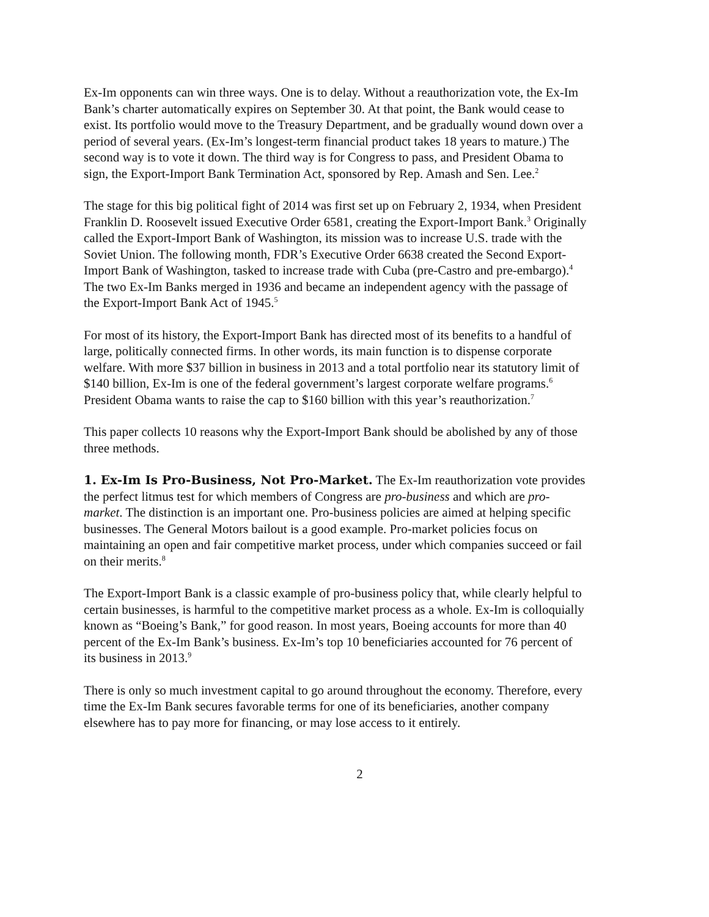Ex-Im opponents can win three ways. One is to delay. Without a reauthorization vote, the Ex-Im Bank’s charter automatically expires on September 30. At that point, the Bank would cease to exist. Its portfolio would move to the Treasury Department, and be gradually wound down over a period of several years. (Ex-Im’s longest-term financial product takes 18 years to mature.) The second way is to vote it down. The third way is for Congress to pass, and President Obama to sign, the Export-Import Bank Termination Act, sponsored by Rep. Amash and Sen. Lee.<sup>2</sup>
The stage for this big political fight of 2014 was first set up on February 2, 1934, when President Franklin D. Roosevelt issued Executive Order 6581, creating the Export-Import Bank.<sup>3</sup> Originally called the Export-Import Bank of Washington, its mission was to increase U.S. trade with the Soviet Union. The following month, FDR’s Executive Order 6638 created the Second Export-Import Bank of Washington, tasked to increase trade with Cuba (pre-Castro and pre-embargo).<sup>4</sup> The two Ex-Im Banks merged in 1936 and became an independent agency with the passage of the Export-Import Bank Act of 1945.<sup>5</sup>
For most of its history, the Export-Import Bank has directed most of its benefits to a handful of large, politically connected firms. In other words, its main function is to dispense corporate welfare. With more $37 billion in business in 2013 and a total portfolio near its statutory limit of $140 billion, Ex-Im is one of the federal government’s largest corporate welfare programs.<sup>6</sup> President Obama wants to raise the cap to $160 billion with this year’s reauthorization.<sup>7</sup>
This paper collects 10 reasons why the Export-Import Bank should be abolished by any of those three methods.
1. Ex-Im Is Pro-Business, Not Pro-Market. The Ex-Im reauthorization vote provides the perfect litmus test for which members of Congress are pro-business and which are pro-market. The distinction is an important one. Pro-business policies are aimed at helping specific businesses. The General Motors bailout is a good example. Pro-market policies focus on maintaining an open and fair competitive market process, under which companies succeed or fail on their merits.<sup>8</sup>
The Export-Import Bank is a classic example of pro-business policy that, while clearly helpful to certain businesses, is harmful to the competitive market process as a whole. Ex-Im is colloquially known as “Boeing’s Bank,” for good reason. In most years, Boeing accounts for more than 40 percent of the Ex-Im Bank’s business. Ex-Im’s top 10 beneficiaries accounted for 76 percent of its business in 2013.<sup>9</sup>
There is only so much investment capital to go around throughout the economy. Therefore, every time the Ex-Im Bank secures favorable terms for one of its beneficiaries, another company elsewhere has to pay more for financing, or may lose access to it entirely.
2